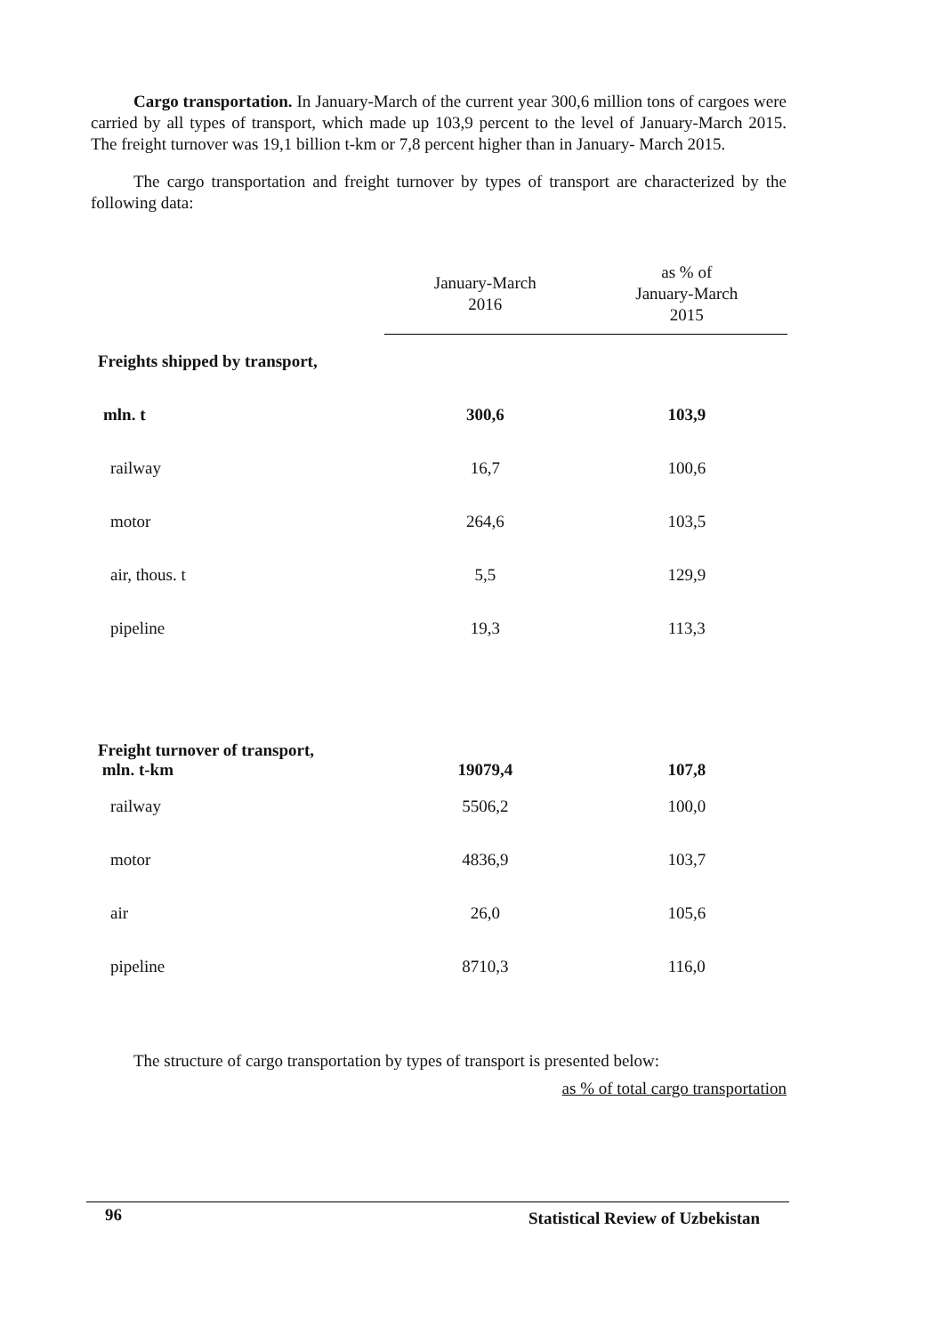Cargo transportation. In January-March of the current year 300,6 million tons of cargoes were carried by all types of transport, which made up 103,9 percent to the level of January-March 2015. The freight turnover was 19,1 billion t-km or 7,8 percent higher than in January- March 2015.
The cargo transportation and freight turnover by types of transport are characterized by the following data:
| | January-March 2016 | as % of January-March 2015 |
| Freights shipped by transport, | | |
| mln. t | 300,6 | 103,9 |
| railway | 16,7 | 100,6 |
| motor | 264,6 | 103,5 |
| air, thous. t | 5,5 | 129,9 |
| pipeline | 19,3 | 113,3 |
| Freight turnover of transport, mln. t-km | 19079,4 | 107,8 |
| railway | 5506,2 | 100,0 |
| motor | 4836,9 | 103,7 |
| air | 26,0 | 105,6 |
| pipeline | 8710,3 | 116,0 |
The structure of cargo transportation by types of transport is presented below:
as % of total cargo transportation
96
Statistical Review of Uzbekistan